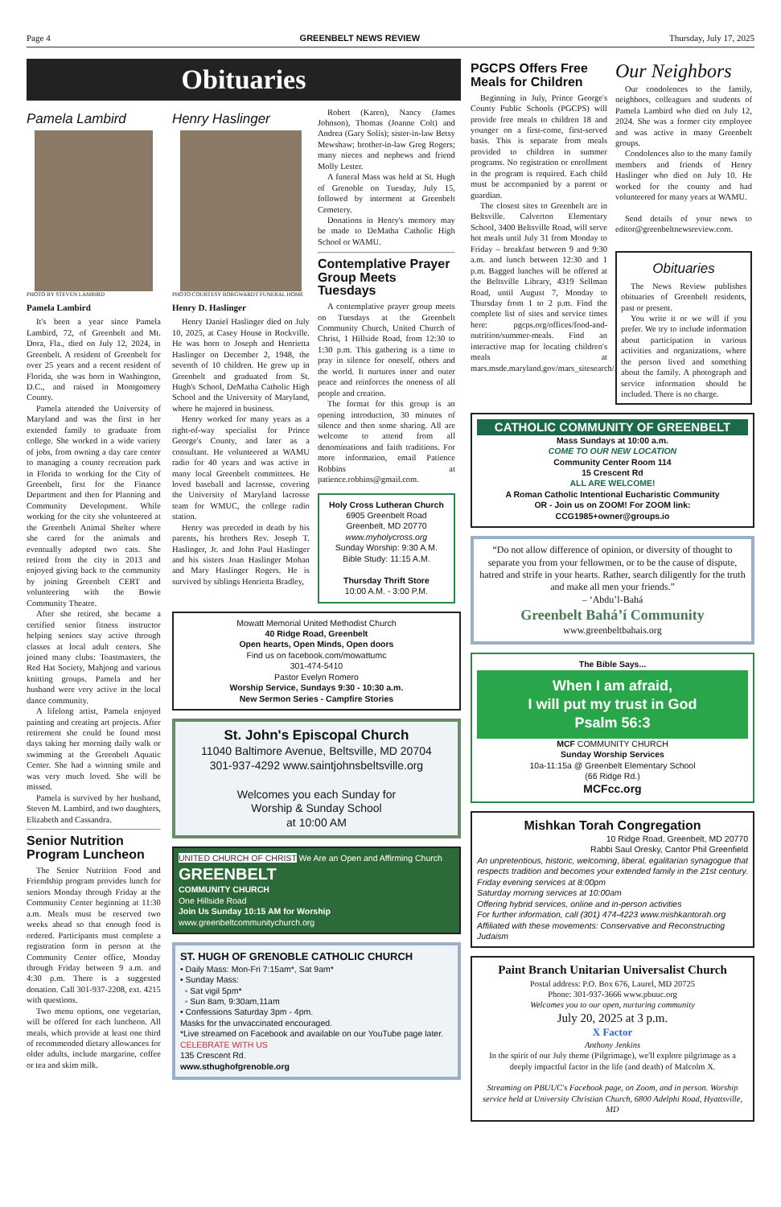Page 4 GREENBELT NEWS REVIEW Thursday, July 17, 2025
Obituaries
Pamela Lambird
PHOTO BY STEVEN LAMBIRD
Pamela Lambird
It's been a year since Pamela Lambird, 72, of Greenbelt and Mt. Dora, Fla., died on July 12, 2024, in Greenbelt. A resident of Greenbelt for over 25 years and a recent resident of Florida, she was born in Washington, D.C., and raised in Montgomery County.
Pamela attended the University of Maryland and was the first in her extended family to graduate from college. She worked in a wide variety of jobs, from owning a day care center to managing a county recreation park in Florida to working for the City of Greenbelt, first for the Finance Department and then for Planning and Community Development. While working for the city she volunteered at the Greenbelt Animal Shelter where she cared for the animals and eventually adopted two cats. She retired from the city in 2013 and enjoyed giving back to the community by joining Greenbelt CERT and volunteering with the Bowie Community Theatre.
After she retired, she became a certified senior fitness instructor helping seniors stay active through classes at local adult centers. She joined many clubs: Toastmasters, the Red Hat Society, Mahjong and various knitting groups. Pamela and her husband were very active in the local dance community.
A lifelong artist, Pamela enjoyed painting and creating art projects. After retirement she could be found most days taking her morning daily walk or swimming at the Greenbelt Aquatic Center. She had a winning smile and was very much loved. She will be missed.
Pamela is survived by her husband, Steven M. Lambird, and two daughters, Elizabeth and Cassandra.
Senior Nutrition Program Luncheon
The Senior Nutrition Food and Friendship program provides lunch for seniors Monday through Friday at the Community Center beginning at 11:30 a.m. Meals must be reserved two weeks ahead so that enough food is ordered. Participants must complete a registration form in person at the Community Center office, Monday through Friday between 9 a.m. and 4:30 p.m. There is a suggested donation. Call 301-937-2208, ext. 4215 with questions.
Two menu options, one vegetarian, will be offered for each luncheon. All meals, which provide at least one third of recommended dietary allowances for older adults, include margarine, coffee or tea and skim milk.
Henry Haslinger
PHOTO COURTESY BORGWARDT FUNERAL HOME
Henry D. Haslinger
Henry Daniel Haslinger died on July 10, 2025, at Casey House in Rockville. He was born to Joseph and Henrietta Haslinger on December 2, 1948, the seventh of 10 children. He grew up in Greenbelt and graduated from St. Hugh's School, DeMatha Catholic High School and the University of Maryland, where he majored in business.
Henry worked for many years as a right-of-way specialist for Prince George's County, and later as a consultant. He volunteered at WAMU radio for 40 years and was active in many local Greenbelt committees. He loved baseball and lacrosse, covering the University of Maryland lacrosse team for WMUC, the college radio station.
Henry was preceded in death by his parents, his brothers Rev. Joseph T. Haslinger, Jr. and John Paul Haslinger and his sisters Joan Haslinger Mohan and Mary Haslinger Rogers. He is survived by siblings Henrietta Bradley,
Robert (Karen), Nancy (James Johnson), Thomas (Joanne Colt) and Andrea (Gary Solis); sister-in-law Betsy Mewshaw; brother-in-law Greg Rogers; many nieces and nephews and friend Molly Lester.
A funeral Mass was held at St. Hugh of Grenoble on Tuesday, July 15, followed by interment at Greenbelt Cemetery.
Donations in Henry's memory may be made to DeMatha Catholic High School or WAMU.
Contemplative Prayer Group Meets Tuesdays
A contemplative prayer group meets on Tuesdays at the Greenbelt Community Church, United Church of Christ, 1 Hillside Road, from 12:30 to 1:30 p.m. This gathering is a time to pray in silence for oneself, others and the world. It nurtures inner and outer peace and reinforces the oneness of all people and creation.
The format for this group is an opening introduction, 30 minutes of silence and then some sharing. All are welcome to attend from all denominations and faith traditions. For more information, email Patience Robbins at patience.robbins@gmail.com.
Holy Cross Lutheran Church
6905 Greenbelt Road
Greenbelt, MD 20770
www.myholycross.org
Sunday Worship: 9:30 A.M.
Bible Study: 11:15 A.M.
Thursday Thrift Store
10:00 A.M. - 3:00 P.M.
Mowatt Memorial United Methodist Church
40 Ridge Road, Greenbelt
Open hearts, Open Minds, Open doors
Find us on facebook.com/mowattumc
301-474-5410
Pastor Evelyn Romero
Worship Service, Sundays 9:30 - 10:30 a.m.
New Sermon Series - Campfire Stories
St. John's Episcopal Church
11040 Baltimore Avenue, Beltsville, MD 20704
301-937-4292 www.saintjohnsbeltsville.org
Welcomes you each Sunday for
Worship & Sunday School
at 10:00 AM
UNITED CHURCH OF CHRIST We Are an Open and Affirming Church
GREENBELT
COMMUNITY CHURCH
One Hillside Road
Join Us Sunday 10:15 AM for Worship
www.greenbeltcommunitychurch.org
ST. HUGH OF GRENOBLE CATHOLIC CHURCH
• Daily Mass: Mon-Fri 7:15am*, Sat 9am*
• Sunday Mass:
◦ Sat vigil 5pm*
◦ Sun 8am, 9:30am,11am
• Confessions Saturday 3pm - 4pm.
Masks for the unvaccinated encouraged.
*Live streamed on Facebook and available on our YouTube page later.
CELEBRATE WITH US
135 Crescent Rd.
www.sthughofgrenoble.org
PGCPS Offers Free Meals for Children
Beginning in July, Prince George's County Public Schools (PGCPS) will provide free meals to children 18 and younger on a first-come, first-served basis. This is separate from meals provided to children in summer programs. No registration or enrollment in the program is required. Each child must be accompanied by a parent or guardian.
The closest sites to Greenbelt are in Beltsville. Calverton Elementary School, 3400 Beltsville Road, will serve hot meals until July 31 from Monday to Friday – breakfast between 9 and 9:30 a.m. and lunch between 12:30 and 1 p.m. Bagged lunches will be offered at the Beltsville Library, 4319 Sellman Road, until August 7, Monday to Thursday from 1 to 2 p.m. Find the complete list of sites and service times here: pgcps.org/offices/food-and-nutrition/summer-meals. Find an interactive map for locating children's meals at mars.msde.maryland.gov/mars_sitesearch/.
Our Neighbors
Our condolences to the family, neighbors, colleagues and students of Pamela Lambird who died on July 12, 2024. She was a former city employee and was active in many Greenbelt groups.
Condolences also to the many family members and friends of Henry Haslinger who died on July 10. He worked for the county and had volunteered for many years at WAMU.
Send details of your news to editor@greenbeltnewsreview.com.
Obituaries
The News Review publishes obituaries of Greenbelt residents, past or present.
You write it or we will if you prefer. We try to include information about participation in various activities and organizations, where the person lived and something about the family. A photograph and service information should be included. There is no charge.
CATHOLIC COMMUNITY OF GREENBELT
Mass Sundays at 10:00 a.m.
COME TO OUR NEW LOCATION
Community Center Room 114
15 Crescent Rd
ALL ARE WELCOME!
A Roman Catholic Intentional Eucharistic Community
OR - Join us on ZOOM! For ZOOM link: CCG1985+owner@groups.io
“Do not allow difference of opinion, or diversity of thought to separate you from your fellowmen, or to be the cause of dispute, hatred and strife in your hearts. Rather, search diligently for the truth and make all men your friends.”
– ‘Abdu’l-Bahá
Greenbelt Bahá’í Community
www.greenbeltbahais.org
The Bible Says...
When I am afraid,
I will put my trust in God
Psalm 56:3
MCF COMMUNITY CHURCH
Sunday Worship Services
10a-11:15a @ Greenbelt Elementary School
(66 Ridge Rd.)
MCFcc.org
Mishkan Torah Congregation
10 Ridge Road, Greenbelt, MD 20770
Rabbi Saul Oresky, Cantor Phil Greenfield
An unpretentious, historic, welcoming, liberal, egalitarian synagogue that respects tradition and becomes your extended family in the 21st century.
Friday evening services at 8:00pm
Saturday morning services at 10:00am
Offering hybrid services, online and in-person activities
For further information, call (301) 474-4223 www.mishkantorah.org
Affiliated with these movements: Conservative and Reconstructing Judaism
Paint Branch Unitarian Universalist Church
Postal address: P.O. Box 676, Laurel, MD 20725
Phone: 301-937-3666 www.pbuuc.org
Welcomes you to our open, nurturing community
July 20, 2025 at 3 p.m.
X Factor
Anthony Jenkins
In the spirit of our July theme (Pilgrimage), we'll explore pilgrimage as a deeply impactful factor in the life (and death) of Malcolm X.
Streaming on PBUUC's Facebook page, on Zoom, and in person. Worship service held at University Christian Church, 6800 Adelphi Road, Hyattsville, MD